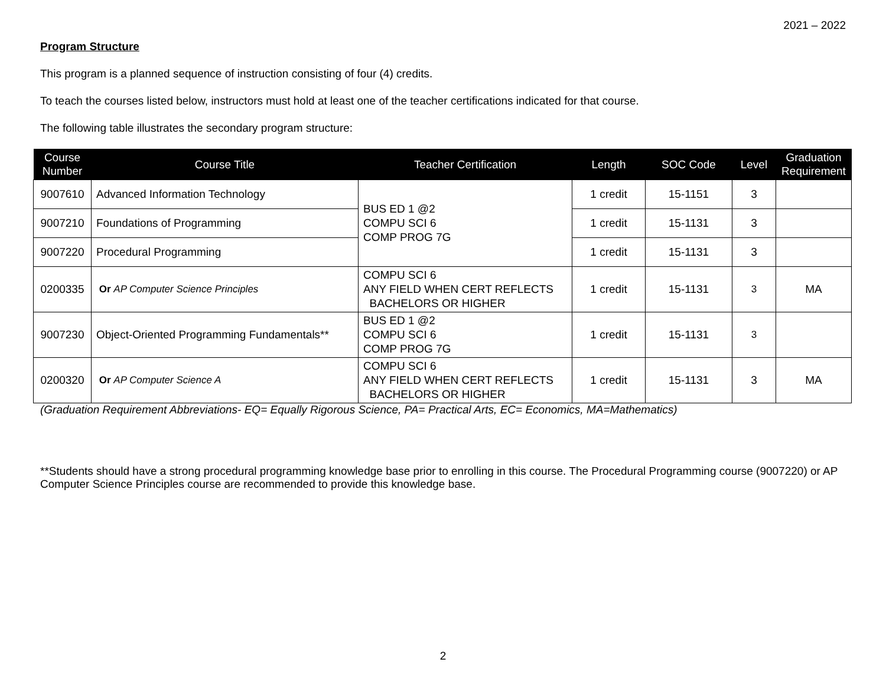2021 – 2022
Program Structure
This program is a planned sequence of instruction consisting of four (4) credits.
To teach the courses listed below, instructors must hold at least one of the teacher certifications indicated for that course.
The following table illustrates the secondary program structure:
| Course Number | Course Title | Teacher Certification | Length | SOC Code | Level | Graduation Requirement |
| --- | --- | --- | --- | --- | --- | --- |
| 9007610 | Advanced Information Technology | BUS ED 1 @2 COMPU SCI 6 COMP PROG 7G | 1 credit | 15-1151 | 3 | |
| 9007210 | Foundations of Programming | | 1 credit | 15-1131 | 3 | |
| 9007220 | Procedural Programming | | 1 credit | 15-1131 | 3 | |
| 0200335 | Or AP Computer Science Principles | COMPU SCI 6 ANY FIELD WHEN CERT REFLECTS BACHELORS OR HIGHER | 1 credit | 15-1131 | 3 | MA |
| 9007230 | Object-Oriented Programming Fundamentals** | BUS ED 1 @2 COMPU SCI 6 COMP PROG 7G | 1 credit | 15-1131 | 3 | |
| 0200320 | Or AP Computer Science A | COMPU SCI 6 ANY FIELD WHEN CERT REFLECTS BACHELORS OR HIGHER | 1 credit | 15-1131 | 3 | MA |
(Graduation Requirement Abbreviations- EQ= Equally Rigorous Science, PA= Practical Arts, EC= Economics, MA=Mathematics)
**Students should have a strong procedural programming knowledge base prior to enrolling in this course. The Procedural Programming course (9007220) or AP Computer Science Principles course are recommended to provide this knowledge base.
2